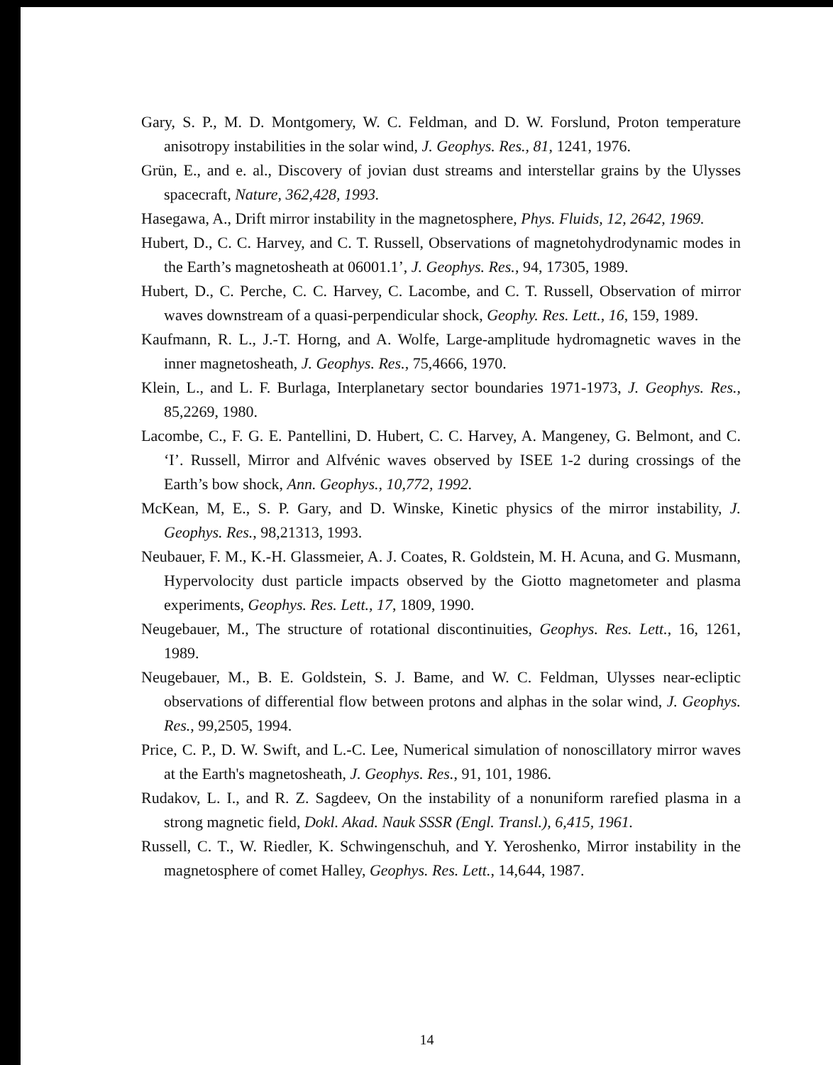Gary, S. P., M. D. Montgomery, W. C. Feldman, and D. W. Forslund, Proton temperature anisotropy instabilities in the solar wind, J. Geophys. Res., 81, 1241, 1976.
Grün, E., and e. al., Discovery of jovian dust streams and interstellar grains by the Ulysses spacecraft, Nature, 362,428, 1993.
Hasegawa, A., Drift mirror instability in the magnetosphere, Phys. Fluids, 12, 2642, 1969.
Hubert, D., C. C. Harvey, and C. T. Russell, Observations of magnetohydrodynamic modes in the Earth’s magnetosheath at 06001.1’, J. Geophys. Res., 94, 17305, 1989.
Hubert, D., C. Perche, C. C. Harvey, C. Lacombe, and C. T. Russell, Observation of mirror waves downstream of a quasi-perpendicular shock, Geophy. Res. Lett., 16, 159, 1989.
Kaufmann, R. L., J.-T. Horng, and A. Wolfe, Large-amplitude hydromagnetic waves in the inner magnetosheath, J. Geophys. Res., 75,4666, 1970.
Klein, L., and L. F. Burlaga, Interplanetary sector boundaries 1971-1973, J. Geophys. Res., 85,2269, 1980.
Lacombe, C., F. G. E. Pantellini, D. Hubert, C. C. Harvey, A. Mangeney, G. Belmont, and C. ‘I’. Russell, Mirror and Alfvénic waves observed by ISEE 1-2 during crossings of the Earth’s bow shock, Ann. Geophys., 10,772, 1992.
McKean, M, E., S. P. Gary, and D. Winske, Kinetic physics of the mirror instability, J. Geophys. Res., 98,21313, 1993.
Neubauer, F. M., K.-H. Glassmeier, A. J. Coates, R. Goldstein, M. H. Acuna, and G. Musmann, Hypervolocity dust particle impacts observed by the Giotto magnetometer and plasma experiments, Geophys. Res. Lett., 17, 1809, 1990.
Neugebauer, M., The structure of rotational discontinuities, Geophys. Res. Lett., 16, 1261, 1989.
Neugebauer, M., B. E. Goldstein, S. J. Bame, and W. C. Feldman, Ulysses near-ecliptic observations of differential flow between protons and alphas in the solar wind, J. Geophys. Res., 99,2505, 1994.
Price, C. P., D. W. Swift, and L.-C. Lee, Numerical simulation of nonoscillatory mirror waves at the Earth's magnetosheath, J. Geophys. Res., 91, 101, 1986.
Rudakov, L. I., and R. Z. Sagdeev, On the instability of a nonuniform rarefied plasma in a strong magnetic field, Dokl. Akad. Nauk SSSR (Engl. Transl.), 6,415, 1961.
Russell, C. T., W. Riedler, K. Schwingenschuh, and Y. Yeroshenko, Mirror instability in the magnetosphere of comet Halley, Geophys. Res. Lett., 14,644, 1987.
14